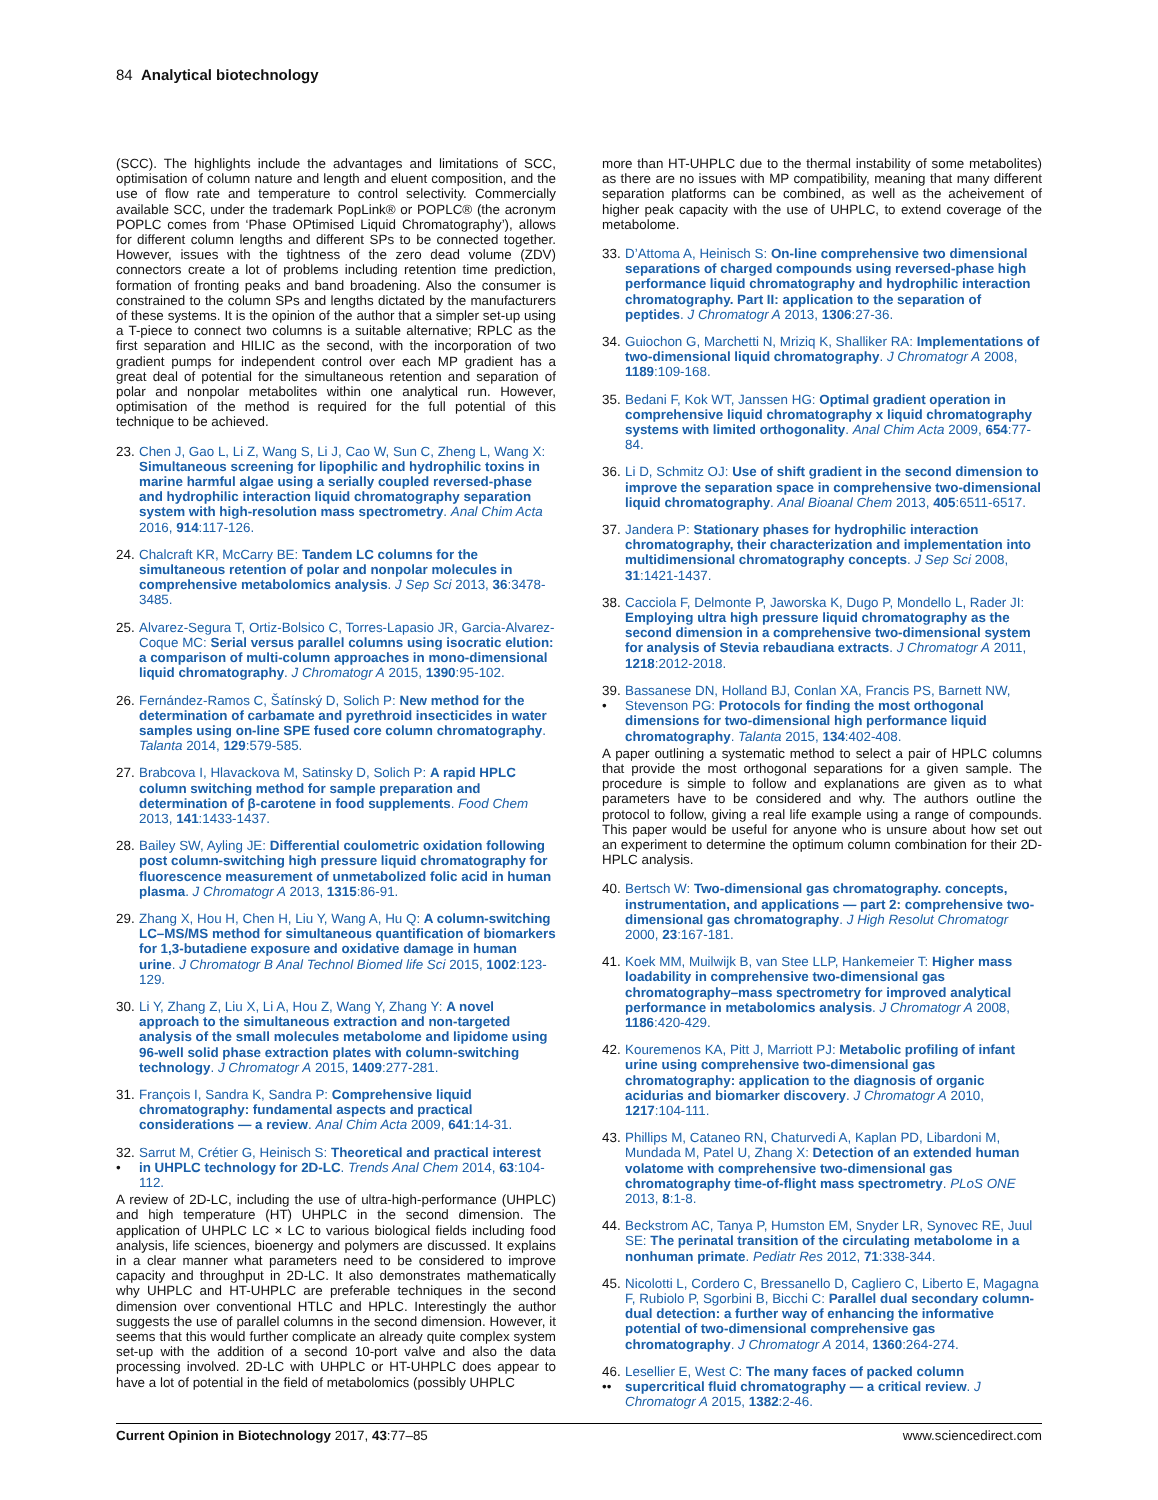84 Analytical biotechnology
(SCC). The highlights include the advantages and limitations of SCC, optimisation of column nature and length and eluent composition, and the use of flow rate and temperature to control selectivity. Commercially available SCC, under the trademark PopLink® or POPLC® (the acronym POPLC comes from ‘Phase OPtimised Liquid Chromatography’), allows for different column lengths and different SPs to be connected together. However, issues with the tightness of the zero dead volume (ZDV) connectors create a lot of problems including retention time prediction, formation of fronting peaks and band broadening. Also the consumer is constrained to the column SPs and lengths dictated by the manufacturers of these systems. It is the opinion of the author that a simpler set-up using a T-piece to connect two columns is a suitable alternative; RPLC as the first separation and HILIC as the second, with the incorporation of two gradient pumps for independent control over each MP gradient has a great deal of potential for the simultaneous retention and separation of polar and nonpolar metabolites within one analytical run. However, optimisation of the method is required for the full potential of this technique to be achieved.
23. Chen J, Gao L, Li Z, Wang S, Li J, Cao W, Sun C, Zheng L, Wang X: Simultaneous screening for lipophilic and hydrophilic toxins in marine harmful algae using a serially coupled reversed-phase and hydrophilic interaction liquid chromatography separation system with high-resolution mass spectrometry. Anal Chim Acta 2016, 914:117-126.
24. Chalcraft KR, McCarry BE: Tandem LC columns for the simultaneous retention of polar and nonpolar molecules in comprehensive metabolomics analysis. J Sep Sci 2013, 36:3478-3485.
25. Alvarez-Segura T, Ortiz-Bolsico C, Torres-Lapasio JR, Garcia-Alvarez-Coque MC: Serial versus parallel columns using isocratic elution: a comparison of multi-column approaches in mono-dimensional liquid chromatography. J Chromatogr A 2015, 1390:95-102.
26. Fernández-Ramos C, Šatínský D, Solich P: New method for the determination of carbamate and pyrethroid insecticides in water samples using on-line SPE fused core column chromatography. Talanta 2014, 129:579-585.
27. Brabcova I, Hlavackova M, Satinsky D, Solich P: A rapid HPLC column switching method for sample preparation and determination of β-carotene in food supplements. Food Chem 2013, 141:1433-1437.
28. Bailey SW, Ayling JE: Differential coulometric oxidation following post column-switching high pressure liquid chromatography for fluorescence measurement of unmetabolized folic acid in human plasma. J Chromatogr A 2013, 1315:86-91.
29. Zhang X, Hou H, Chen H, Liu Y, Wang A, Hu Q: A column-switching LC–MS/MS method for simultaneous quantification of biomarkers for 1,3-butadiene exposure and oxidative damage in human urine. J Chromatogr B Anal Technol Biomed life Sci 2015, 1002:123-129.
30. Li Y, Zhang Z, Liu X, Li A, Hou Z, Wang Y, Zhang Y: A novel approach to the simultaneous extraction and non-targeted analysis of the small molecules metabolome and lipidome using 96-well solid phase extraction plates with column-switching technology. J Chromatogr A 2015, 1409:277-281.
31. François I, Sandra K, Sandra P: Comprehensive liquid chromatography: fundamental aspects and practical considerations — a review. Anal Chim Acta 2009, 641:14-31.
32.
• Sarrut M, Crétier G, Heinisch S: Theoretical and practical interest in UHPLC technology for 2D-LC. Trends Anal Chem 2014, 63:104-112.
A review of 2D-LC, including the use of ultra-high-performance (UHPLC) and high temperature (HT) UHPLC in the second dimension. The application of UHPLC LC × LC to various biological fields including food analysis, life sciences, bioenergy and polymers are discussed. It explains in a clear manner what parameters need to be considered to improve capacity and throughput in 2D-LC. It also demonstrates mathematically why UHPLC and HT-UHPLC are preferable techniques in the second dimension over conventional HTLC and HPLC. Interestingly the author suggests the use of parallel columns in the second dimension. However, it seems that this would further complicate an already quite complex system set-up with the addition of a second 10-port valve and also the data processing involved. 2D-LC with UHPLC or HT-UHPLC does appear to have a lot of potential in the field of metabolomics (possibly UHPLC
more than HT-UHPLC due to the thermal instability of some metabolites) as there are no issues with MP compatibility, meaning that many different separation platforms can be combined, as well as the acheivement of higher peak capacity with the use of UHPLC, to extend coverage of the metabolome.
33. D’Attoma A, Heinisch S: On-line comprehensive two dimensional separations of charged compounds using reversed-phase high performance liquid chromatography and hydrophilic interaction chromatography. Part II: application to the separation of peptides. J Chromatogr A 2013, 1306:27-36.
34. Guiochon G, Marchetti N, Mriziq K, Shalliker RA: Implementations of two-dimensional liquid chromatography. J Chromatogr A 2008, 1189:109-168.
35. Bedani F, Kok WT, Janssen HG: Optimal gradient operation in comprehensive liquid chromatography x liquid chromatography systems with limited orthogonality. Anal Chim Acta 2009, 654:77-84.
36. Li D, Schmitz OJ: Use of shift gradient in the second dimension to improve the separation space in comprehensive two-dimensional liquid chromatography. Anal Bioanal Chem 2013, 405:6511-6517.
37. Jandera P: Stationary phases for hydrophilic interaction chromatography, their characterization and implementation into multidimensional chromatography concepts. J Sep Sci 2008, 31:1421-1437.
38. Cacciola F, Delmonte P, Jaworska K, Dugo P, Mondello L, Rader JI: Employing ultra high pressure liquid chromatography as the second dimension in a comprehensive two-dimensional system for analysis of Stevia rebaudiana extracts. J Chromatogr A 2011, 1218:2012-2018.
39.
• Bassanese DN, Holland BJ, Conlan XA, Francis PS, Barnett NW, Stevenson PG: Protocols for finding the most orthogonal dimensions for two-dimensional high performance liquid chromatography. Talanta 2015, 134:402-408.
A paper outlining a systematic method to select a pair of HPLC columns that provide the most orthogonal separations for a given sample. The procedure is simple to follow and explanations are given as to what parameters have to be considered and why. The authors outline the protocol to follow, giving a real life example using a range of compounds. This paper would be useful for anyone who is unsure about how set out an experiment to determine the optimum column combination for their 2D-HPLC analysis.
40. Bertsch W: Two-dimensional gas chromatography. concepts, instrumentation, and applications — part 2: comprehensive two-dimensional gas chromatography. J High Resolut Chromatogr 2000, 23:167-181.
41. Koek MM, Muilwijk B, van Stee LLP, Hankemeier T: Higher mass loadability in comprehensive two-dimensional gas chromatography–mass spectrometry for improved analytical performance in metabolomics analysis. J Chromatogr A 2008, 1186:420-429.
42. Kouremenos KA, Pitt J, Marriott PJ: Metabolic profiling of infant urine using comprehensive two-dimensional gas chromatography: application to the diagnosis of organic acidurias and biomarker discovery. J Chromatogr A 2010, 1217:104-111.
43. Phillips M, Cataneo RN, Chaturvedi A, Kaplan PD, Libardoni M, Mundada M, Patel U, Zhang X: Detection of an extended human volatome with comprehensive two-dimensional gas chromatography time-of-flight mass spectrometry. PLoS ONE 2013, 8:1-8.
44. Beckstrom AC, Tanya P, Humston EM, Snyder LR, Synovec RE, Juul SE: The perinatal transition of the circulating metabolome in a nonhuman primate. Pediatr Res 2012, 71:338-344.
45. Nicolotti L, Cordero C, Bressanello D, Cagliero C, Liberto E, Magagna F, Rubiolo P, Sgorbini B, Bicchi C: Parallel dual secondary column-dual detection: a further way of enhancing the informative potential of two-dimensional comprehensive gas chromatography. J Chromatogr A 2014, 1360:264-274.
46.
•• Lesellier E, West C: The many faces of packed column supercritical fluid chromatography — a critical review. J Chromatogr A 2015, 1382:2-46.
Current Opinion in Biotechnology 2017, 43:77–85 www.sciencedirect.com